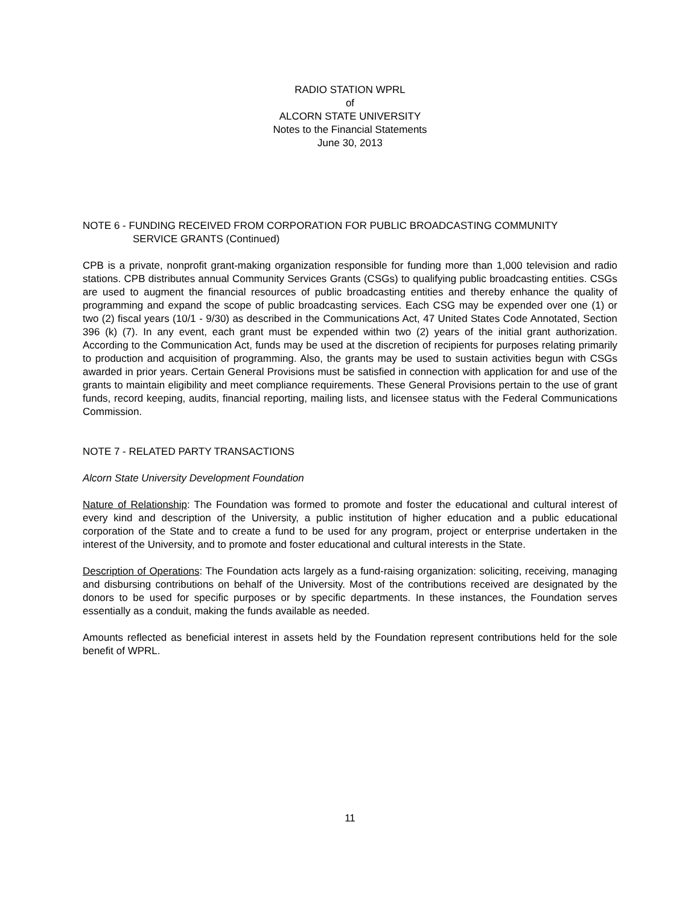RADIO STATION WPRL
of
ALCORN STATE UNIVERSITY
Notes to the Financial Statements
June 30, 2013
NOTE 6 - FUNDING RECEIVED FROM CORPORATION FOR PUBLIC BROADCASTING COMMUNITY
SERVICE GRANTS (Continued)
CPB is a private, nonprofit grant-making organization responsible for funding more than 1,000 television and radio stations. CPB distributes annual Community Services Grants (CSGs) to qualifying public broadcasting entities. CSGs are used to augment the financial resources of public broadcasting entities and thereby enhance the quality of programming and expand the scope of public broadcasting services. Each CSG may be expended over one (1) or two (2) fiscal years (10/1 - 9/30) as described in the Communications Act, 47 United States Code Annotated, Section 396 (k) (7). In any event, each grant must be expended within two (2) years of the initial grant authorization. According to the Communication Act, funds may be used at the discretion of recipients for purposes relating primarily to production and acquisition of programming. Also, the grants may be used to sustain activities begun with CSGs awarded in prior years. Certain General Provisions must be satisfied in connection with application for and use of the grants to maintain eligibility and meet compliance requirements. These General Provisions pertain to the use of grant funds, record keeping, audits, financial reporting, mailing lists, and licensee status with the Federal Communications Commission.
NOTE 7 - RELATED PARTY TRANSACTIONS
Alcorn State University Development Foundation
Nature of Relationship: The Foundation was formed to promote and foster the educational and cultural interest of every kind and description of the University, a public institution of higher education and a public educational corporation of the State and to create a fund to be used for any program, project or enterprise undertaken in the interest of the University, and to promote and foster educational and cultural interests in the State.
Description of Operations: The Foundation acts largely as a fund-raising organization: soliciting, receiving, managing and disbursing contributions on behalf of the University. Most of the contributions received are designated by the donors to be used for specific purposes or by specific departments. In these instances, the Foundation serves essentially as a conduit, making the funds available as needed.
Amounts reflected as beneficial interest in assets held by the Foundation represent contributions held for the sole benefit of WPRL.
11